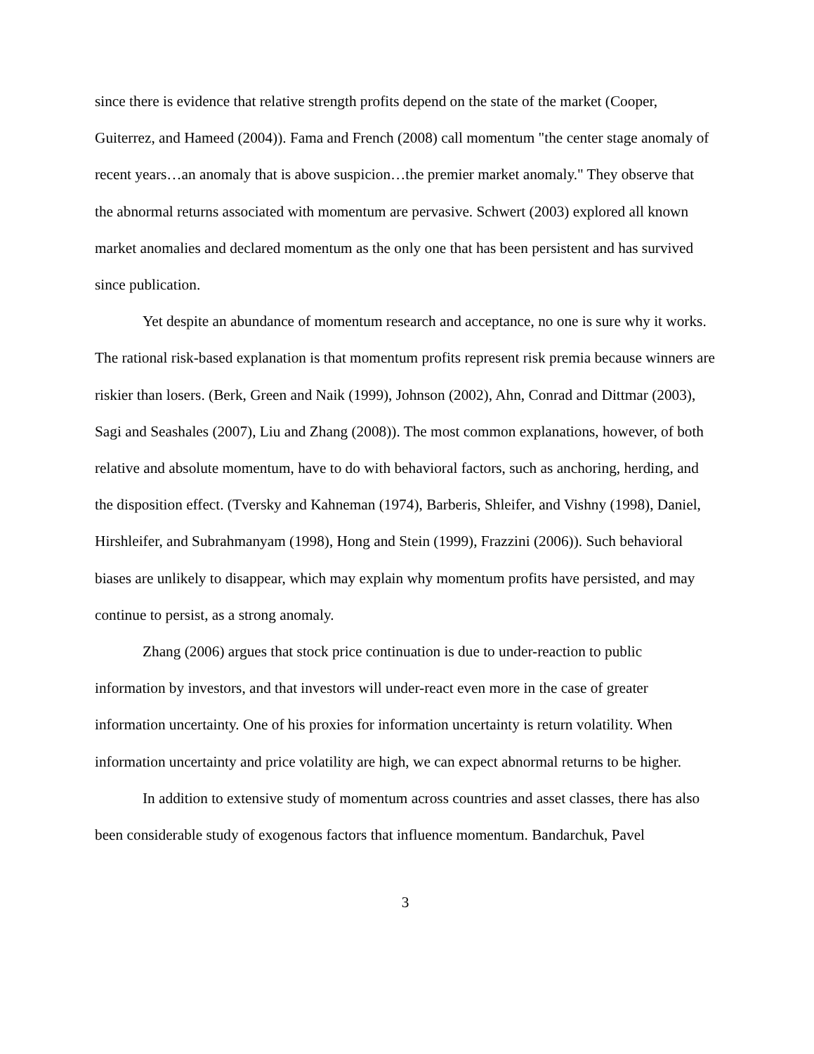since there is evidence that relative strength profits depend on the state of the market (Cooper, Guiterrez, and Hameed (2004)). Fama and French (2008) call momentum "the center stage anomaly of recent years…an anomaly that is above suspicion…the premier market anomaly." They observe that the abnormal returns associated with momentum are pervasive. Schwert (2003) explored all known market anomalies and declared momentum as the only one that has been persistent and has survived since publication.
Yet despite an abundance of momentum research and acceptance, no one is sure why it works. The rational risk-based explanation is that momentum profits represent risk premia because winners are riskier than losers. (Berk, Green and Naik (1999), Johnson (2002), Ahn, Conrad and Dittmar (2003), Sagi and Seashales (2007), Liu and Zhang (2008)). The most common explanations, however, of both relative and absolute momentum, have to do with behavioral factors, such as anchoring, herding, and the disposition effect. (Tversky and Kahneman (1974), Barberis, Shleifer, and Vishny (1998), Daniel, Hirshleifer, and Subrahmanyam (1998), Hong and Stein (1999), Frazzini (2006)). Such behavioral biases are unlikely to disappear, which may explain why momentum profits have persisted, and may continue to persist, as a strong anomaly.
Zhang (2006) argues that stock price continuation is due to under-reaction to public information by investors, and that investors will under-react even more in the case of greater information uncertainty. One of his proxies for information uncertainty is return volatility. When information uncertainty and price volatility are high, we can expect abnormal returns to be higher.
In addition to extensive study of momentum across countries and asset classes, there has also been considerable study of exogenous factors that influence momentum. Bandarchuk, Pavel
3